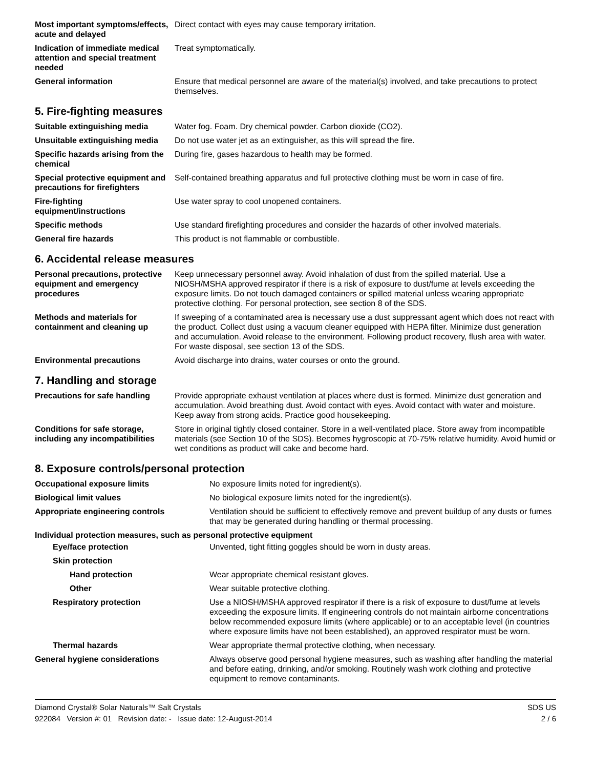| Most important symptoms/effects, acute and delayed | Direct contact with eyes may cause temporary irritation. |
| Indication of immediate medical attention and special treatment needed | Treat symptomatically. |
| General information | Ensure that medical personnel are aware of the material(s) involved, and take precautions to protect themselves. |
5. Fire-fighting measures
| Suitable extinguishing media | Water fog. Foam. Dry chemical powder. Carbon dioxide (CO2). |
| Unsuitable extinguishing media | Do not use water jet as an extinguisher, as this will spread the fire. |
| Specific hazards arising from the chemical | During fire, gases hazardous to health may be formed. |
| Special protective equipment and precautions for firefighters | Self-contained breathing apparatus and full protective clothing must be worn in case of fire. |
| Fire-fighting equipment/instructions | Use water spray to cool unopened containers. |
| Specific methods | Use standard firefighting procedures and consider the hazards of other involved materials. |
| General fire hazards | This product is not flammable or combustible. |
6. Accidental release measures
| Personal precautions, protective equipment and emergency procedures | Keep unnecessary personnel away. Avoid inhalation of dust from the spilled material. Use a NIOSH/MSHA approved respirator if there is a risk of exposure to dust/fume at levels exceeding the exposure limits. Do not touch damaged containers or spilled material unless wearing appropriate protective clothing. For personal protection, see section 8 of the SDS. |
| Methods and materials for containment and cleaning up | If sweeping of a contaminated area is necessary use a dust suppressant agent which does not react with the product. Collect dust using a vacuum cleaner equipped with HEPA filter. Minimize dust generation and accumulation. Avoid release to the environment. Following product recovery, flush area with water. For waste disposal, see section 13 of the SDS. |
| Environmental precautions | Avoid discharge into drains, water courses or onto the ground. |
7. Handling and storage
| Precautions for safe handling | Provide appropriate exhaust ventilation at places where dust is formed. Minimize dust generation and accumulation. Avoid breathing dust. Avoid contact with eyes. Avoid contact with water and moisture. Keep away from strong acids. Practice good housekeeping. |
| Conditions for safe storage, including any incompatibilities | Store in original tightly closed container. Store in a well-ventilated place. Store away from incompatible materials (see Section 10 of the SDS). Becomes hygroscopic at 70-75% relative humidity. Avoid humid or wet conditions as product will cake and become hard. |
8. Exposure controls/personal protection
| Occupational exposure limits | No exposure limits noted for ingredient(s). |
| Biological limit values | No biological exposure limits noted for the ingredient(s). |
| Appropriate engineering controls | Ventilation should be sufficient to effectively remove and prevent buildup of any dusts or fumes that may be generated during handling or thermal processing. |
| Individual protection measures, such as personal protective equipment | |
| Eye/face protection | Unvented, tight fitting goggles should be worn in dusty areas. |
| Skin protection | |
| Hand protection | Wear appropriate chemical resistant gloves. |
| Other | Wear suitable protective clothing. |
| Respiratory protection | Use a NIOSH/MSHA approved respirator if there is a risk of exposure to dust/fume at levels exceeding the exposure limits. If engineering controls do not maintain airborne concentrations below recommended exposure limits (where applicable) or to an acceptable level (in countries where exposure limits have not been established), an approved respirator must be worn. |
| Thermal hazards | Wear appropriate thermal protective clothing, when necessary. |
| General hygiene considerations | Always observe good personal hygiene measures, such as washing after handling the material and before eating, drinking, and/or smoking. Routinely wash work clothing and protective equipment to remove contaminants. |
Diamond Crystal® Solar Naturals™ Salt Crystals
922084 Version #: 01 Revision date: - Issue date: 12-August-2014
SDS US
2 / 6